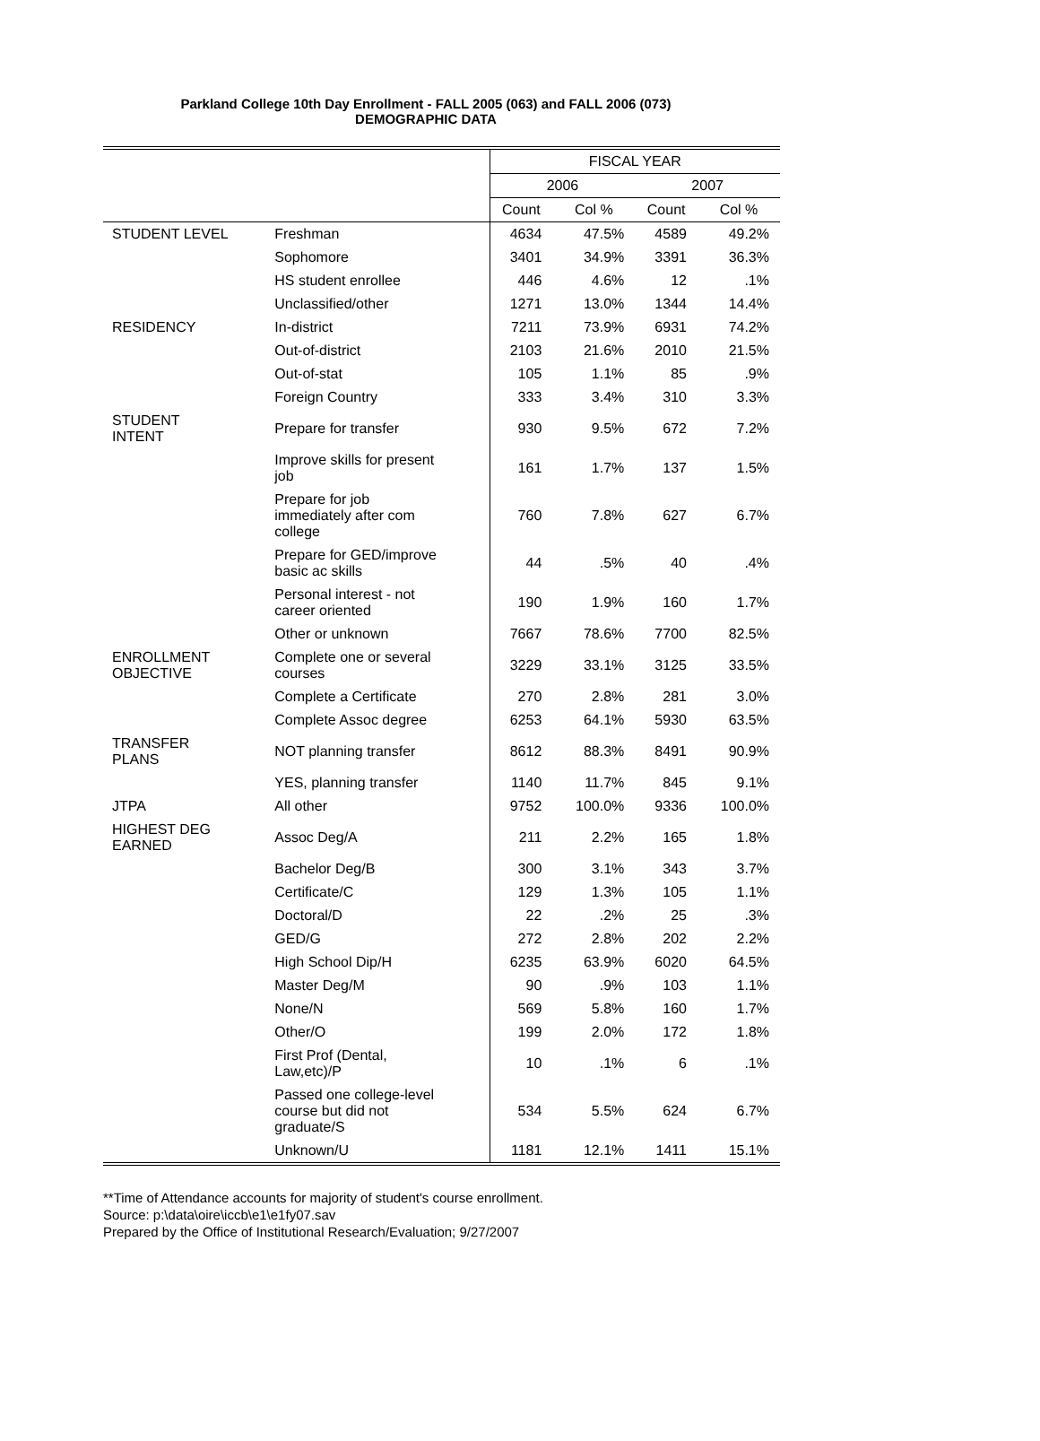Parkland College 10th Day Enrollment - FALL 2005 (063) and FALL 2006 (073)
DEMOGRAPHIC DATA
| | | FISCAL YEAR | | | |
| --- | --- | --- | --- | --- | --- |
| | | 2006 | | 2007 | |
| | | Count | Col % | Count | Col % |
| STUDENT LEVEL | Freshman | 4634 | 47.5% | 4589 | 49.2% |
| | Sophomore | 3401 | 34.9% | 3391 | 36.3% |
| | HS student enrollee | 446 | 4.6% | 12 | .1% |
| | Unclassified/other | 1271 | 13.0% | 1344 | 14.4% |
| RESIDENCY | In-district | 7211 | 73.9% | 6931 | 74.2% |
| | Out-of-district | 2103 | 21.6% | 2010 | 21.5% |
| | Out-of-stat | 105 | 1.1% | 85 | .9% |
| | Foreign Country | 333 | 3.4% | 310 | 3.3% |
| STUDENT INTENT | Prepare for transfer | 930 | 9.5% | 672 | 7.2% |
| | Improve skills for present job | 161 | 1.7% | 137 | 1.5% |
| | Prepare for job immediately after com college | 760 | 7.8% | 627 | 6.7% |
| | Prepare for GED/improve basic ac skills | 44 | .5% | 40 | .4% |
| | Personal interest - not career oriented | 190 | 1.9% | 160 | 1.7% |
| | Other or unknown | 7667 | 78.6% | 7700 | 82.5% |
| ENROLLMENT OBJECTIVE | Complete one or several courses | 3229 | 33.1% | 3125 | 33.5% |
| | Complete a Certificate | 270 | 2.8% | 281 | 3.0% |
| | Complete Assoc degree | 6253 | 64.1% | 5930 | 63.5% |
| TRANSFER PLANS | NOT planning transfer | 8612 | 88.3% | 8491 | 90.9% |
| | YES, planning transfer | 1140 | 11.7% | 845 | 9.1% |
| JTPA | All other | 9752 | 100.0% | 9336 | 100.0% |
| HIGHEST DEG EARNED | Assoc Deg/A | 211 | 2.2% | 165 | 1.8% |
| | Bachelor Deg/B | 300 | 3.1% | 343 | 3.7% |
| | Certificate/C | 129 | 1.3% | 105 | 1.1% |
| | Doctoral/D | 22 | .2% | 25 | .3% |
| | GED/G | 272 | 2.8% | 202 | 2.2% |
| | High School Dip/H | 6235 | 63.9% | 6020 | 64.5% |
| | Master Deg/M | 90 | .9% | 103 | 1.1% |
| | None/N | 569 | 5.8% | 160 | 1.7% |
| | Other/O | 199 | 2.0% | 172 | 1.8% |
| | First Prof (Dental, Law,etc)/P | 10 | .1% | 6 | .1% |
| | Passed one college-level course but did not graduate/S | 534 | 5.5% | 624 | 6.7% |
| | Unknown/U | 1181 | 12.1% | 1411 | 15.1% |
**Time of Attendance accounts for majority of student's course enrollment.
Source: p:\data\oire\iccb\e1\e1fy07.sav
Prepared by the Office of Institutional Research/Evaluation; 9/27/2007